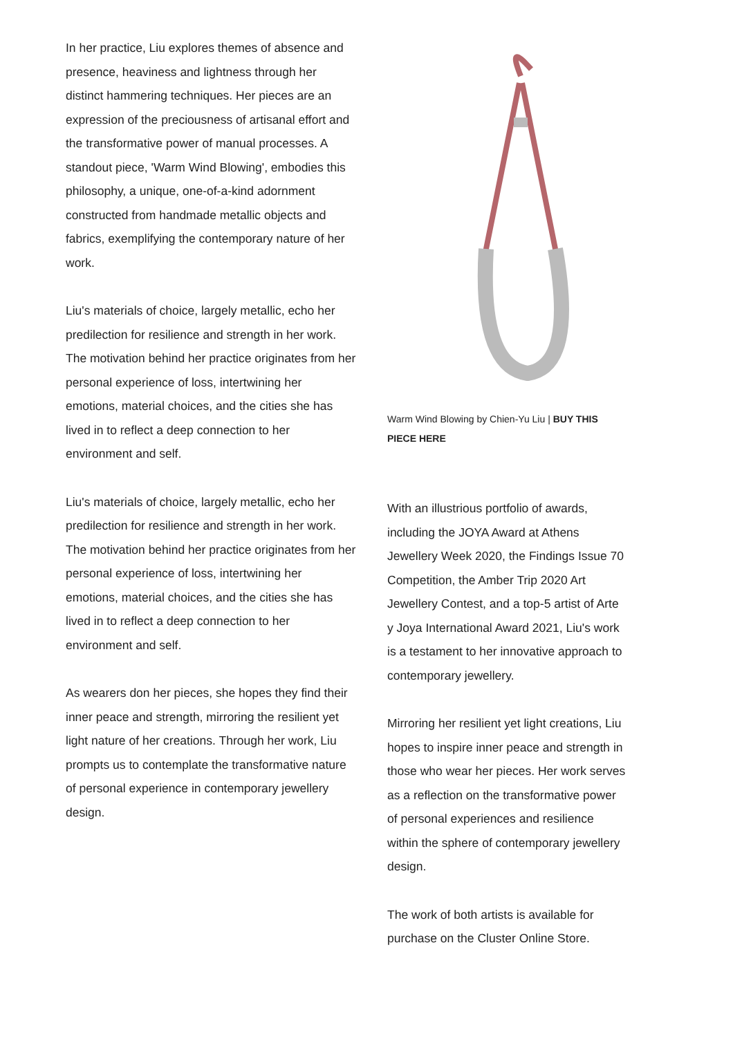In her practice, Liu explores themes of absence and presence, heaviness and lightness through her distinct hammering techniques. Her pieces are an expression of the preciousness of artisanal effort and the transformative power of manual processes. A standout piece, 'Warm Wind Blowing', embodies this philosophy, a unique, one-of-a-kind adornment constructed from handmade metallic objects and fabrics, exemplifying the contemporary nature of her work.
Liu's materials of choice, largely metallic, echo her predilection for resilience and strength in her work. The motivation behind her practice originates from her personal experience of loss, intertwining her emotions, material choices, and the cities she has lived in to reflect a deep connection to her environment and self.
Liu's materials of choice, largely metallic, echo her predilection for resilience and strength in her work. The motivation behind her practice originates from her personal experience of loss, intertwining her emotions, material choices, and the cities she has lived in to reflect a deep connection to her environment and self.
As wearers don her pieces, she hopes they find their inner peace and strength, mirroring the resilient yet light nature of her creations. Through her work, Liu prompts us to contemplate the transformative nature of personal experience in contemporary jewellery design.
Warm Wind Blowing by Chien-Yu Liu | BUY THIS PIECE HERE
With an illustrious portfolio of awards, including the JOYA Award at Athens Jewellery Week 2020, the Findings Issue 70 Competition, the Amber Trip 2020 Art Jewellery Contest, and a top-5 artist of Arte y Joya International Award 2021, Liu's work is a testament to her innovative approach to contemporary jewellery.
Mirroring her resilient yet light creations, Liu hopes to inspire inner peace and strength in those who wear her pieces. Her work serves as a reflection on the transformative power of personal experiences and resilience within the sphere of contemporary jewellery design.
The work of both artists is available for purchase on the Cluster Online Store.